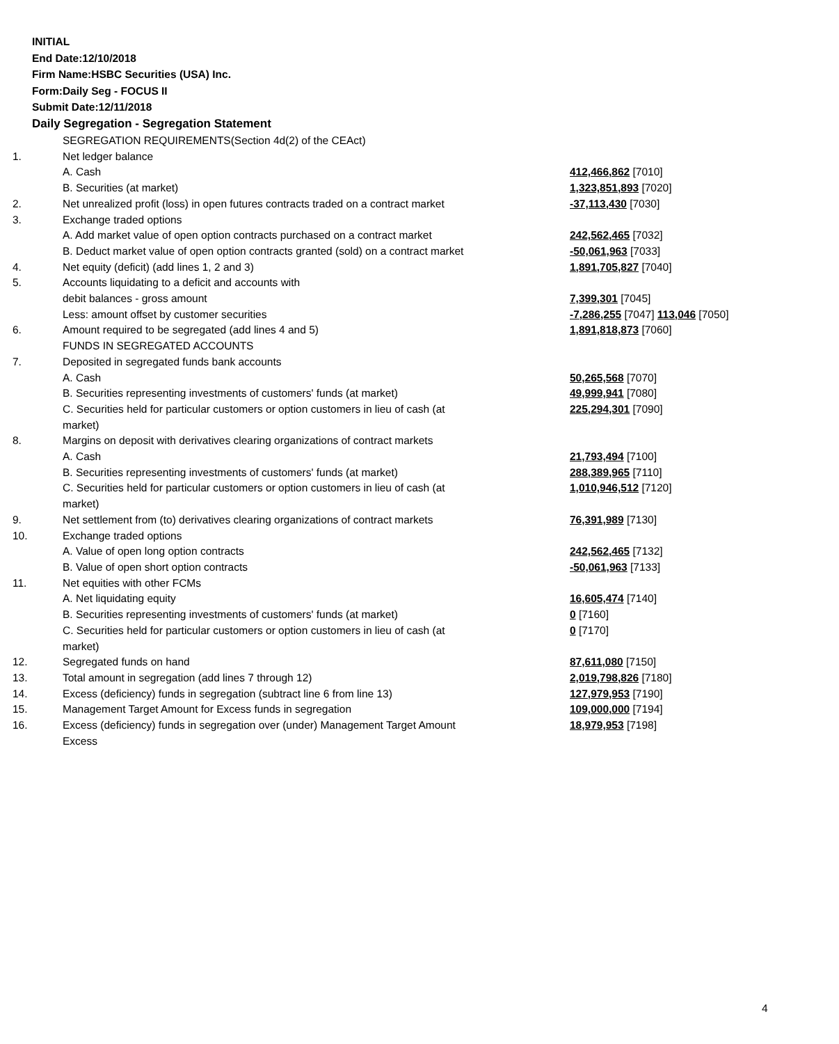INITIAL
End Date:12/10/2018
Firm Name:HSBC Securities (USA) Inc.
Form:Daily Seg - FOCUS II
Submit Date:12/11/2018
Daily Segregation - Segregation Statement
| | SEGREGATION REQUIREMENTS(Section 4d(2) of the CEAct) | |
| 1. | Net ledger balance | |
| | A. Cash | 412,466,862 [7010] |
| | B. Securities (at market) | 1,323,851,893 [7020] |
| 2. | Net unrealized profit (loss) in open futures contracts traded on a contract market | -37,113,430 [7030] |
| 3. | Exchange traded options | |
| | A. Add market value of open option contracts purchased on a contract market | 242,562,465 [7032] |
| | B. Deduct market value of open option contracts granted (sold) on a contract market | -50,061,963 [7033] |
| 4. | Net equity (deficit) (add lines 1, 2 and 3) | 1,891,705,827 [7040] |
| 5. | Accounts liquidating to a deficit and accounts with | |
| | debit balances - gross amount | 7,399,301 [7045] |
| | Less: amount offset by customer securities | -7,286,255 [7047] 113,046 [7050] |
| 6. | Amount required to be segregated (add lines 4 and 5) | 1,891,818,873 [7060] |
| | FUNDS IN SEGREGATED ACCOUNTS | |
| 7. | Deposited in segregated funds bank accounts | |
| | A. Cash | 50,265,568 [7070] |
| | B. Securities representing investments of customers' funds (at market) | 49,999,941 [7080] |
| | C. Securities held for particular customers or option customers in lieu of cash (at market) | 225,294,301 [7090] |
| 8. | Margins on deposit with derivatives clearing organizations of contract markets | |
| | A. Cash | 21,793,494 [7100] |
| | B. Securities representing investments of customers' funds (at market) | 288,389,965 [7110] |
| | C. Securities held for particular customers or option customers in lieu of cash (at market) | 1,010,946,512 [7120] |
| 9. | Net settlement from (to) derivatives clearing organizations of contract markets | 76,391,989 [7130] |
| 10. | Exchange traded options | |
| | A. Value of open long option contracts | 242,562,465 [7132] |
| | B. Value of open short option contracts | -50,061,963 [7133] |
| 11. | Net equities with other FCMs | |
| | A. Net liquidating equity | 16,605,474 [7140] |
| | B. Securities representing investments of customers' funds (at market) | 0 [7160] |
| | C. Securities held for particular customers or option customers in lieu of cash (at market) | 0 [7170] |
| 12. | Segregated funds on hand | 87,611,080 [7150] |
| 13. | Total amount in segregation (add lines 7 through 12) | 2,019,798,826 [7180] |
| 14. | Excess (deficiency) funds in segregation (subtract line 6 from line 13) | 127,979,953 [7190] |
| 15. | Management Target Amount for Excess funds in segregation | 109,000,000 [7194] |
| 16. | Excess (deficiency) funds in segregation over (under) Management Target Amount Excess | 18,979,953 [7198] |
4